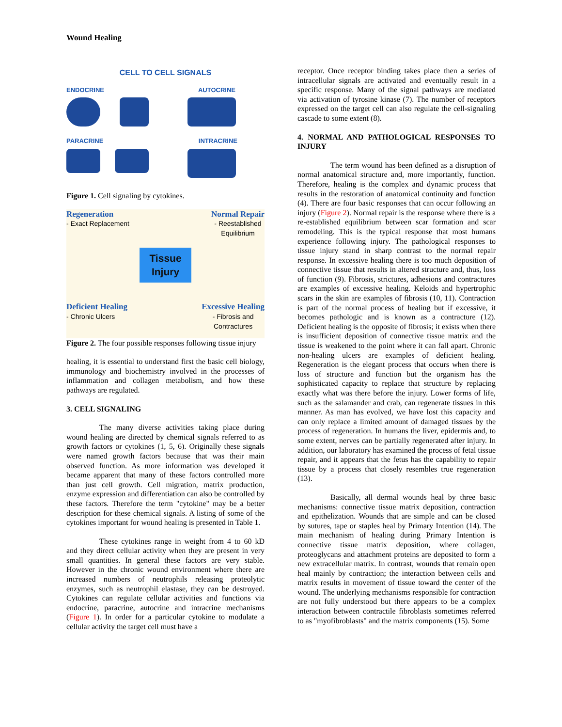Wound Healing
CELL TO CELL SIGNALS
ENDOCRINE AUTOCRINE
PARACRINE INTRACRINE
Figure 1. Cell signaling by cytokines.
Regeneration
- Exact Replacement
Normal Repair
- Reestablished
Equilibrium
Tissue
Injury
Deficient Healing
- Chronic Ulcers
Excessive Healing
- Fibrosis and
Contractures
Figure 2. The four possible responses following tissue injury
healing, it is essential to understand first the basic cell biology, immunology and biochemistry involved in the processes of inflammation and collagen metabolism, and how these pathways are regulated.
3. CELL SIGNALING
The many diverse activities taking place during wound healing are directed by chemical signals referred to as growth factors or cytokines (1, 5, 6). Originally these signals were named growth factors because that was their main observed function. As more information was developed it became apparent that many of these factors controlled more than just cell growth. Cell migration, matrix production, enzyme expression and differentiation can also be controlled by these factors. Therefore the term "cytokine" may be a better description for these chemical signals. A listing of some of the cytokines important for wound healing is presented in Table 1.
These cytokines range in weight from 4 to 60 kD and they direct cellular activity when they are present in very small quantities. In general these factors are very stable. However in the chronic wound environment where there are increased numbers of neutrophils releasing proteolytic enzymes, such as neutrophil elastase, they can be destroyed. Cytokines can regulate cellular activities and functions via endocrine, paracrine, autocrine and intracrine mechanisms (Figure 1). In order for a particular cytokine to modulate a cellular activity the target cell must have a
receptor. Once receptor binding takes place then a series of intracellular signals are activated and eventually result in a specific response. Many of the signal pathways are mediated via activation of tyrosine kinase (7). The number of receptors expressed on the target cell can also regulate the cell-signaling cascade to some extent (8).
4. NORMAL AND PATHOLOGICAL RESPONSES TO INJURY
The term wound has been defined as a disruption of normal anatomical structure and, more importantly, function. Therefore, healing is the complex and dynamic process that results in the restoration of anatomical continuity and function (4). There are four basic responses that can occur following an injury (Figure 2). Normal repair is the response where there is a re-established equilibrium between scar formation and scar remodeling. This is the typical response that most humans experience following injury. The pathological responses to tissue injury stand in sharp contrast to the normal repair response. In excessive healing there is too much deposition of connective tissue that results in altered structure and, thus, loss of function (9). Fibrosis, strictures, adhesions and contractures are examples of excessive healing. Keloids and hypertrophic scars in the skin are examples of fibrosis (10, 11). Contraction is part of the normal process of healing but if excessive, it becomes pathologic and is known as a contracture (12). Deficient healing is the opposite of fibrosis; it exists when there is insufficient deposition of connective tissue matrix and the tissue is weakened to the point where it can fall apart. Chronic non-healing ulcers are examples of deficient healing. Regeneration is the elegant process that occurs when there is loss of structure and function but the organism has the sophisticated capacity to replace that structure by replacing exactly what was there before the injury. Lower forms of life, such as the salamander and crab, can regenerate tissues in this manner. As man has evolved, we have lost this capacity and can only replace a limited amount of damaged tissues by the process of regeneration. In humans the liver, epidermis and, to some extent, nerves can be partially regenerated after injury. In addition, our laboratory has examined the process of fetal tissue repair, and it appears that the fetus has the capability to repair tissue by a process that closely resembles true regeneration (13).
Basically, all dermal wounds heal by three basic mechanisms: connective tissue matrix deposition, contraction and epithelization. Wounds that are simple and can be closed by sutures, tape or staples heal by Primary Intention (14). The main mechanism of healing during Primary Intention is connective tissue matrix deposition, where collagen, proteoglycans and attachment proteins are deposited to form a new extracellular matrix. In contrast, wounds that remain open heal mainly by contraction; the interaction between cells and matrix results in movement of tissue toward the center of the wound. The underlying mechanisms responsible for contraction are not fully understood but there appears to be a complex interaction between contractile fibroblasts sometimes referred to as "myofibroblasts" and the matrix components (15). Some